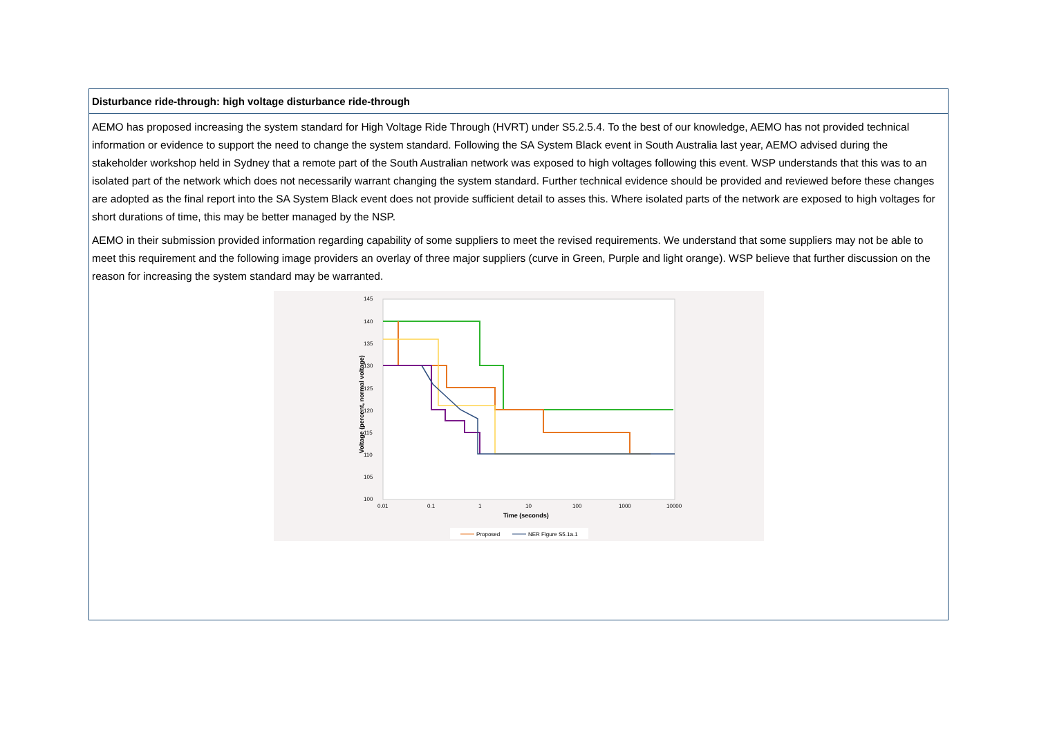| Disturbance ride-through: high voltage disturbance ride-through |
| --- |
| AEMO has proposed increasing the system standard for High Voltage Ride Through (HVRT) under S5.2.5.4. To the best of our knowledge, AEMO has not provided technical information or evidence to support the need to change the system standard. Following the SA System Black event in South Australia last year, AEMO advised during the stakeholder workshop held in Sydney that a remote part of the South Australian network was exposed to high voltages following this event. WSP understands that this was to an isolated part of the network which does not necessarily warrant changing the system standard. Further technical evidence should be provided and reviewed before these changes are adopted as the final report into the SA System Black event does not provide sufficient detail to asses this. Where isolated parts of the network are exposed to high voltages for short durations of time, this may be better managed by the NSP. AEMO in their submission provided information regarding capability of some suppliers to meet the revised requirements. We understand that some suppliers may not be able to meet this requirement and the following image providers an overlay of three major suppliers (curve in Green, Purple and light orange). WSP believe that further discussion on the reason for increasing the system standard may be warranted. 145 140 135 130 125 120 115 110 105 100 0.01 0.1 1 10 100 1000 10000 Time (seconds) Voltage (percent, normal voltage) Proposed NER Figure S5.1a.1 |